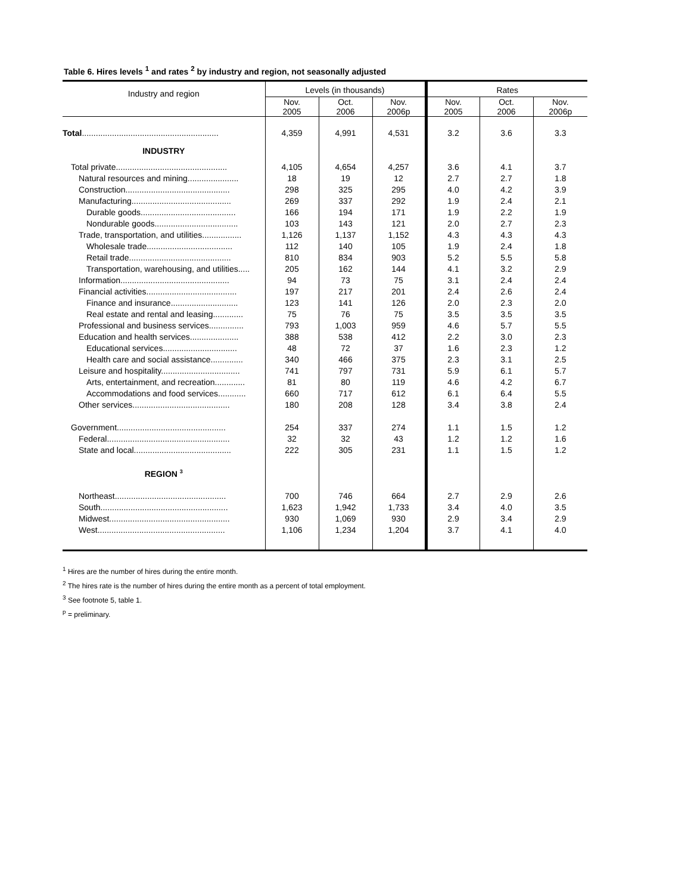Table 6. Hires levels <sup>1</sup> and rates <sup>2</sup> by industry and region, not seasonally adjusted
| Industry and region | Levels (in thousands) | | | Rates | | |
| --- | --- | --- | --- | --- | --- | --- |
| | Nov. 2005 | Oct. 2006 | Nov. 2006p | Nov. 2005 | Oct. 2006 | Nov. 2006p |
| Total ........................................................... | 4,359 | 4,991 | 4,531 | 3.2 | 3.6 | 3.3 |
| INDUSTRY | | | | | | |
| Total private................................................ | 4,105 | 4,654 | 4,257 | 3.6 | 4.1 | 3.7 |
| Natural resources and mining...................... | 18 | 19 | 12 | 2.7 | 2.7 | 1.8 |
| Construction............................................. | 298 | 325 | 295 | 4.0 | 4.2 | 3.9 |
| Manufacturing........................................... | 269 | 337 | 292 | 1.9 | 2.4 | 2.1 |
| Durable goods......................................... | 166 | 194 | 171 | 1.9 | 2.2 | 1.9 |
| Nondurable goods.................................... | 103 | 143 | 121 | 2.0 | 2.7 | 2.3 |
| Trade, transportation, and utilities................. | 1,126 | 1,137 | 1,152 | 4.3 | 4.3 | 4.3 |
| Wholesale trade..................................... | 112 | 140 | 105 | 1.9 | 2.4 | 1.8 |
| Retail trade............................................ | 810 | 834 | 903 | 5.2 | 5.5 | 5.8 |
| Transportation, warehousing, and utilities..... | 205 | 162 | 144 | 4.1 | 3.2 | 2.9 |
| Information............................................... | 94 | 73 | 75 | 3.1 | 2.4 | 2.4 |
| Financial activities....................................... | 197 | 217 | 201 | 2.4 | 2.6 | 2.4 |
| Finance and insurance............................. | 123 | 141 | 126 | 2.0 | 2.3 | 2.0 |
| Real estate and rental and leasing............. | 75 | 76 | 75 | 3.5 | 3.5 | 3.5 |
| Professional and business services............... | 793 | 1,003 | 959 | 4.6 | 5.7 | 5.5 |
| Education and health services..................... | 388 | 538 | 412 | 2.2 | 3.0 | 2.3 |
| Educational services................................ | 48 | 72 | 37 | 1.6 | 2.3 | 1.2 |
| Health care and social assistance.............. | 340 | 466 | 375 | 2.3 | 3.1 | 2.5 |
| Leisure and hospitality.................................. | 741 | 797 | 731 | 5.9 | 6.1 | 5.7 |
| Arts, entertainment, and recreation............. | 81 | 80 | 119 | 4.6 | 4.2 | 6.7 |
| Accommodations and food services............ | 660 | 717 | 612 | 6.1 | 6.4 | 5.5 |
| Other services.......................................... | 180 | 208 | 128 | 3.4 | 3.8 | 2.4 |
| Government............................................... | 254 | 337 | 274 | 1.1 | 1.5 | 1.2 |
| Federal..................................................... | 32 | 32 | 43 | 1.2 | 1.2 | 1.6 |
| State and local.......................................... | 222 | 305 | 231 | 1.1 | 1.5 | 1.2 |
| REGION <sup>3</sup> | | | | | | |
| Northeast................................................ | 700 | 746 | 664 | 2.7 | 2.9 | 2.6 |
| South....................................................... | 1,623 | 1,942 | 1,733 | 3.4 | 4.0 | 3.5 |
| Midwest.................................................... | 930 | 1,069 | 930 | 2.9 | 3.4 | 2.9 |
| West....................................................... | 1,106 | 1,234 | 1,204 | 3.7 | 4.1 | 4.0 |
<sup>1</sup> Hires are the number of hires during the entire month.
<sup>2</sup> The hires rate is the number of hires during the entire month as a percent of total employment.
<sup>3</sup> See footnote 5, table 1.
<sup>p</sup> = preliminary.